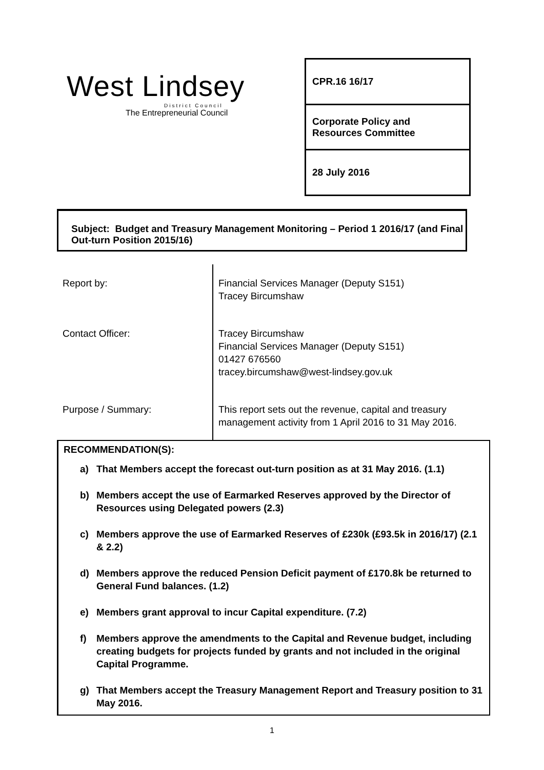West Lindsey
District Council
The Entrepreneurial Council
CPR.16 16/17
Corporate Policy and
Resources Committee
28 July 2016
Subject: Budget and Treasury Management Monitoring – Period 1 2016/17 (and Final Out-turn Position 2015/16)
| Report by: | Financial Services Manager (Deputy S151) Tracey Bircumshaw |
| Contact Officer: | Tracey Bircumshaw Financial Services Manager (Deputy S151) 01427 676560 tracey.bircumshaw@west-lindsey.gov.uk |
| Purpose / Summary: | This report sets out the revenue, capital and treasury management activity from 1 April 2016 to 31 May 2016. |
RECOMMENDATION(S):
a) That Members accept the forecast out-turn position as at 31 May 2016. (1.1)
b) Members accept the use of Earmarked Reserves approved by the Director of Resources using Delegated powers (2.3)
c) Members approve the use of Earmarked Reserves of £230k (£93.5k in 2016/17) (2.1 & 2.2)
d) Members approve the reduced Pension Deficit payment of £170.8k be returned to General Fund balances. (1.2)
e) Members grant approval to incur Capital expenditure. (7.2)
f) Members approve the amendments to the Capital and Revenue budget, including creating budgets for projects funded by grants and not included in the original Capital Programme.
g) That Members accept the Treasury Management Report and Treasury position to 31 May 2016.
1